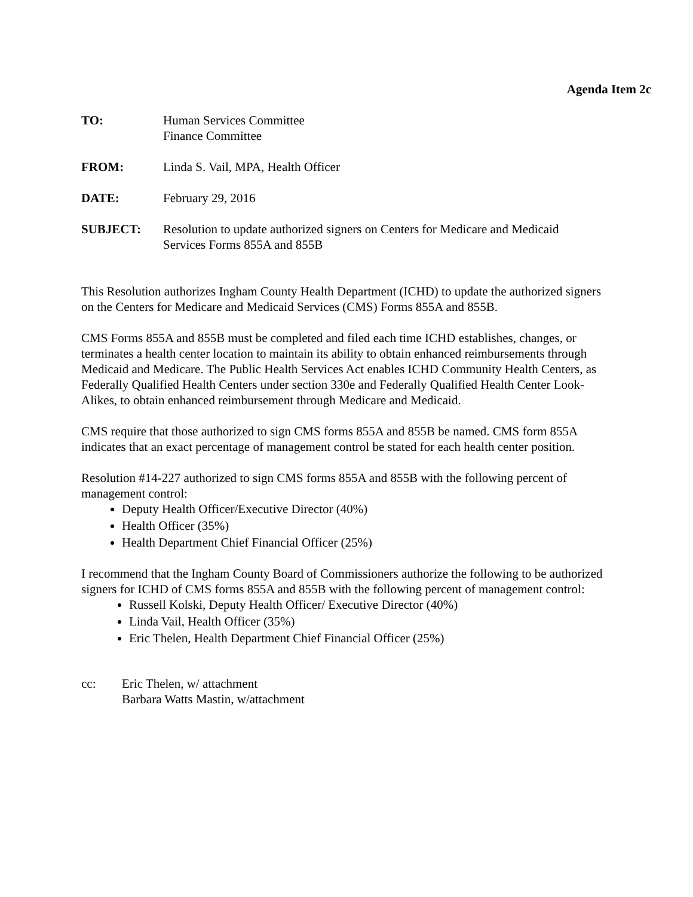Agenda Item 2c
TO: Human Services Committee
Finance Committee
FROM: Linda S. Vail, MPA, Health Officer
DATE: February 29, 2016
SUBJECT: Resolution to update authorized signers on Centers for Medicare and Medicaid
Services Forms 855A and 855B
This Resolution authorizes Ingham County Health Department (ICHD) to update the authorized signers on the Centers for Medicare and Medicaid Services (CMS) Forms 855A and 855B.
CMS Forms 855A and 855B must be completed and filed each time ICHD establishes, changes, or terminates a health center location to maintain its ability to obtain enhanced reimbursements through Medicaid and Medicare. The Public Health Services Act enables ICHD Community Health Centers, as Federally Qualified Health Centers under section 330e and Federally Qualified Health Center Look-Alikes, to obtain enhanced reimbursement through Medicare and Medicaid.
CMS require that those authorized to sign CMS forms 855A and 855B be named. CMS form 855A indicates that an exact percentage of management control be stated for each health center position.
Resolution #14-227 authorized to sign CMS forms 855A and 855B with the following percent of management control:
Deputy Health Officer/Executive Director (40%)
Health Officer (35%)
Health Department Chief Financial Officer (25%)
I recommend that the Ingham County Board of Commissioners authorize the following to be authorized signers for ICHD of CMS forms 855A and 855B with the following percent of management control:
Russell Kolski, Deputy Health Officer/ Executive Director (40%)
Linda Vail, Health Officer (35%)
Eric Thelen, Health Department Chief Financial Officer (25%)
cc: Eric Thelen, w/ attachment
Barbara Watts Mastin, w/attachment